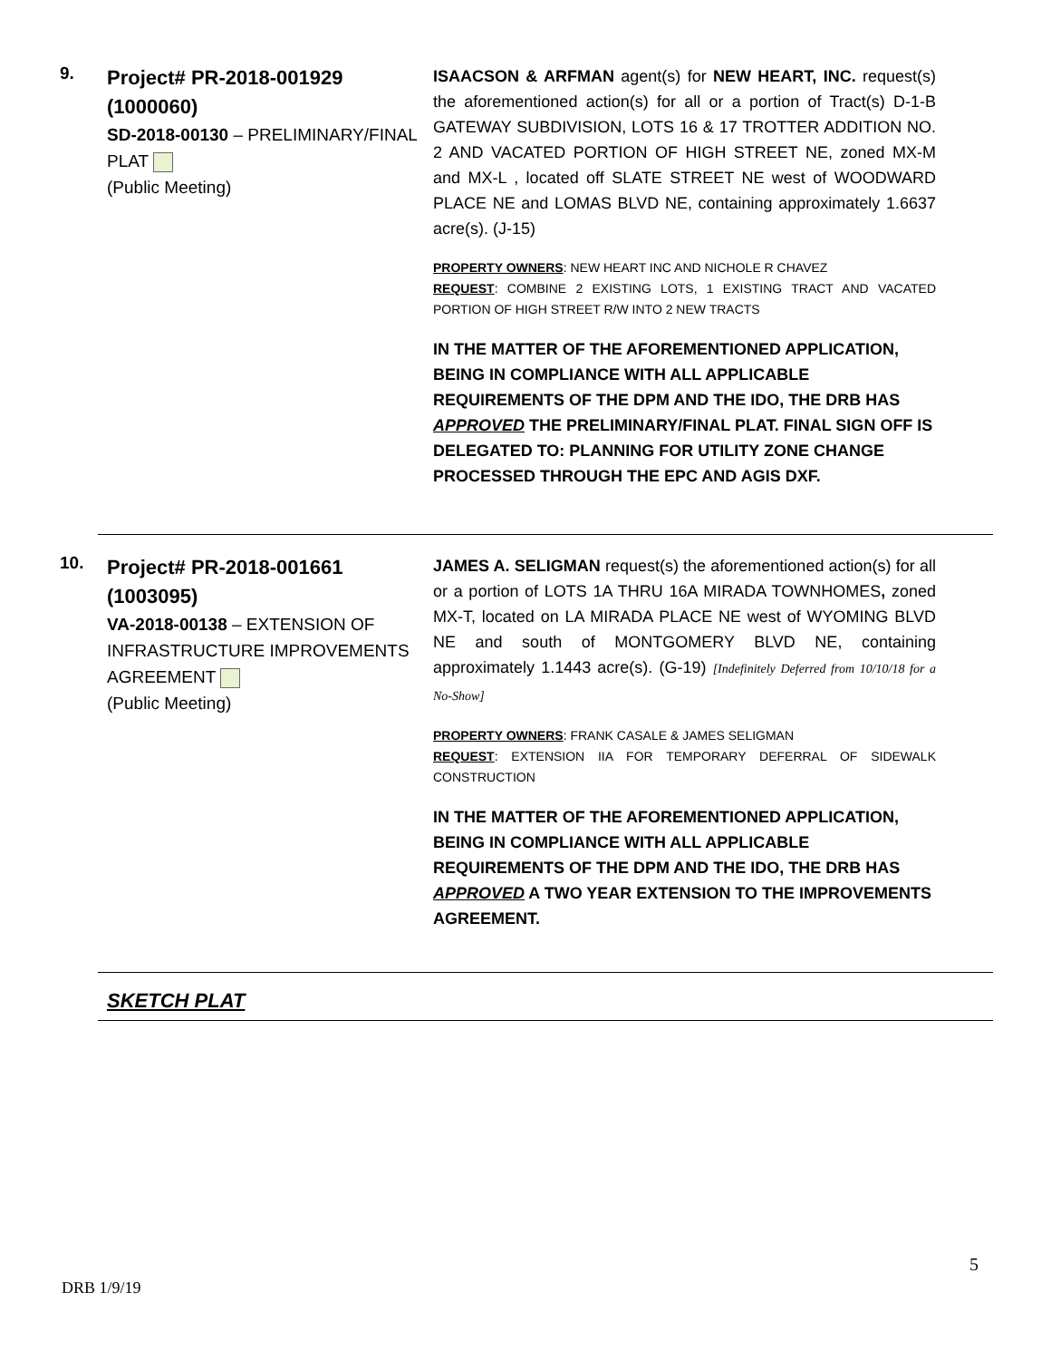9.
Project# PR-2018-001929 (1000060)
SD-2018-00130 – PRELIMINARY/FINAL PLAT
(Public Meeting)
ISAACSON & ARFMAN agent(s) for NEW HEART, INC. request(s) the aforementioned action(s) for all or a portion of Tract(s) D-1-B GATEWAY SUBDIVISION, LOTS 16 & 17 TROTTER ADDITION NO. 2 AND VACATED PORTION OF HIGH STREET NE, zoned MX-M and MX-L , located off SLATE STREET NE west of WOODWARD PLACE NE and LOMAS BLVD NE, containing approximately 1.6637 acre(s). (J-15)
PROPERTY OWNERS: NEW HEART INC AND NICHOLE R CHAVEZ
REQUEST: COMBINE 2 EXISTING LOTS, 1 EXISTING TRACT AND VACATED PORTION OF HIGH STREET R/W INTO 2 NEW TRACTS
IN THE MATTER OF THE AFOREMENTIONED APPLICATION, BEING IN COMPLIANCE WITH ALL APPLICABLE REQUIREMENTS OF THE DPM AND THE IDO, THE DRB HAS APPROVED THE PRELIMINARY/FINAL PLAT. FINAL SIGN OFF IS DELEGATED TO: PLANNING FOR UTILITY ZONE CHANGE PROCESSED THROUGH THE EPC AND AGIS DXF.
10.
Project# PR-2018-001661 (1003095)
VA-2018-00138 – EXTENSION OF INFRASTRUCTURE IMPROVEMENTS AGREEMENT
(Public Meeting)
JAMES A. SELIGMAN request(s) the aforementioned action(s) for all or a portion of LOTS 1A THRU 16A MIRADA TOWNHOMES, zoned MX-T, located on LA MIRADA PLACE NE west of WYOMING BLVD NE and south of MONTGOMERY BLVD NE, containing approximately 1.1443 acre(s). (G-19) [Indefinitely Deferred from 10/10/18 for a No-Show]
PROPERTY OWNERS: FRANK CASALE & JAMES SELIGMAN
REQUEST: EXTENSION IIA FOR TEMPORARY DEFERRAL OF SIDEWALK CONSTRUCTION
IN THE MATTER OF THE AFOREMENTIONED APPLICATION, BEING IN COMPLIANCE WITH ALL APPLICABLE REQUIREMENTS OF THE DPM AND THE IDO, THE DRB HAS APPROVED A TWO YEAR EXTENSION TO THE IMPROVEMENTS AGREEMENT.
SKETCH PLAT
5
DRB 1/9/19